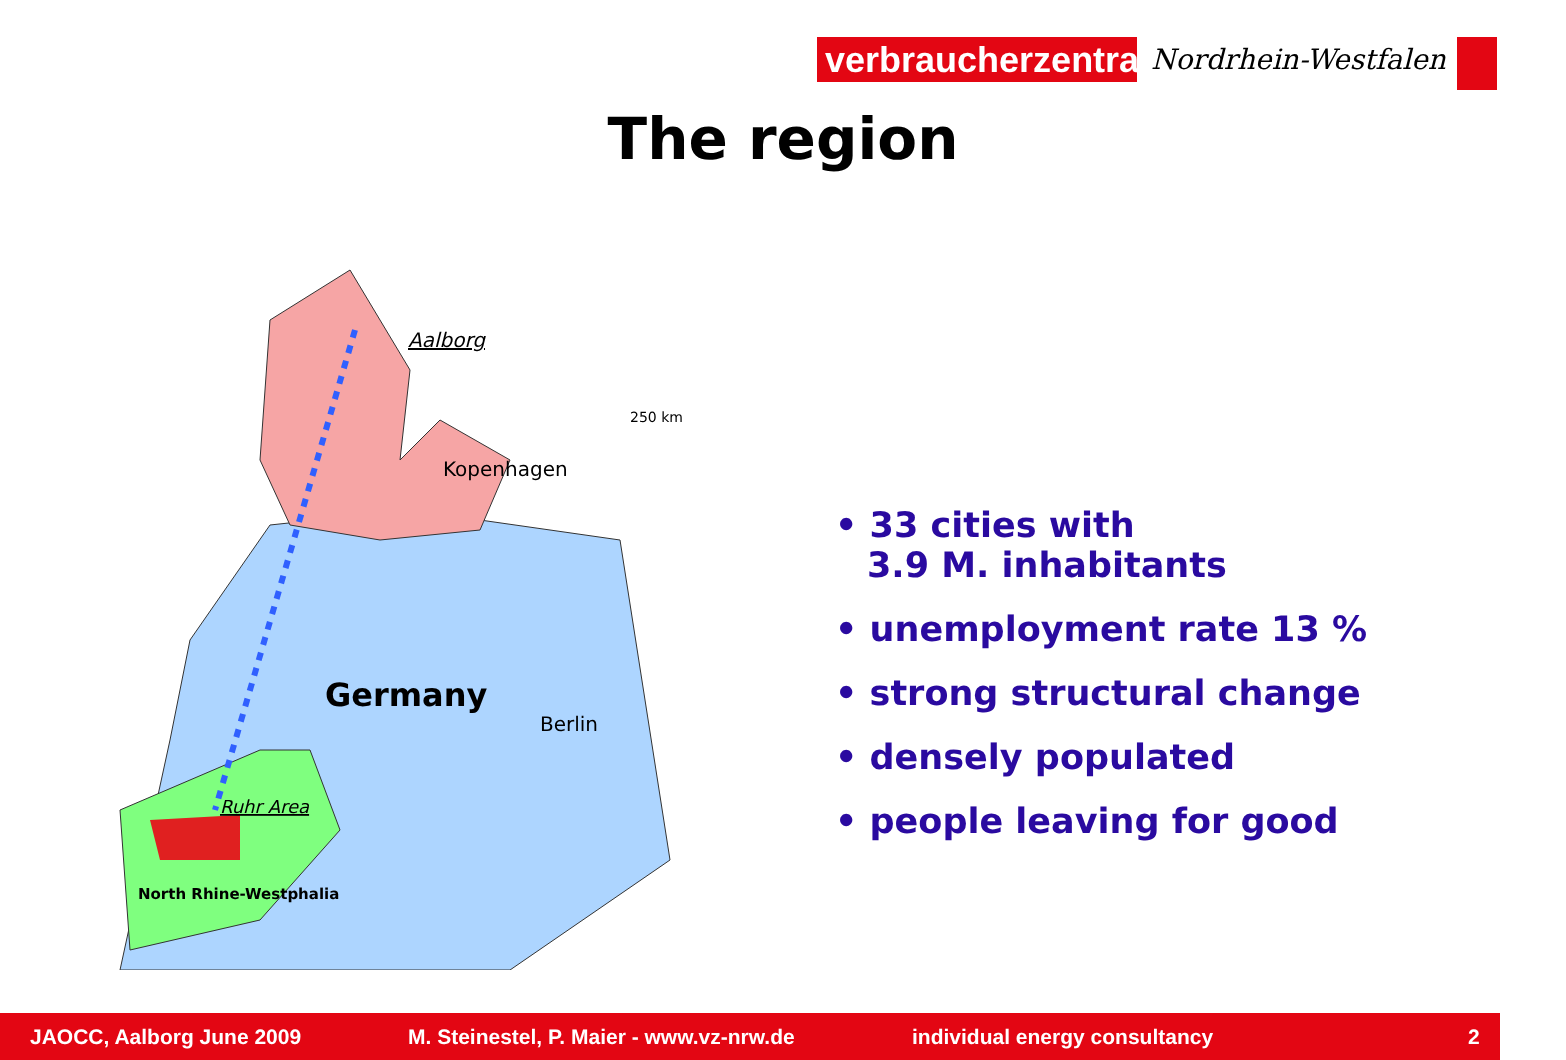verbraucherzentrale
Nordrhein-Westfalen
The region
Aalborg
Kopenhagen
250 km
Germany
Berlin
Ruhr Area
North Rhine-Westphalia
• 33 cities with
3.9 M. inhabitants
• unemployment rate 13 %
• strong structural change
• densely populated
• people leaving for good
JAOCC, Aalborg June 2009 M. Steinestel, P. Maier - www.vz-nrw.de individual energy consultancy 2